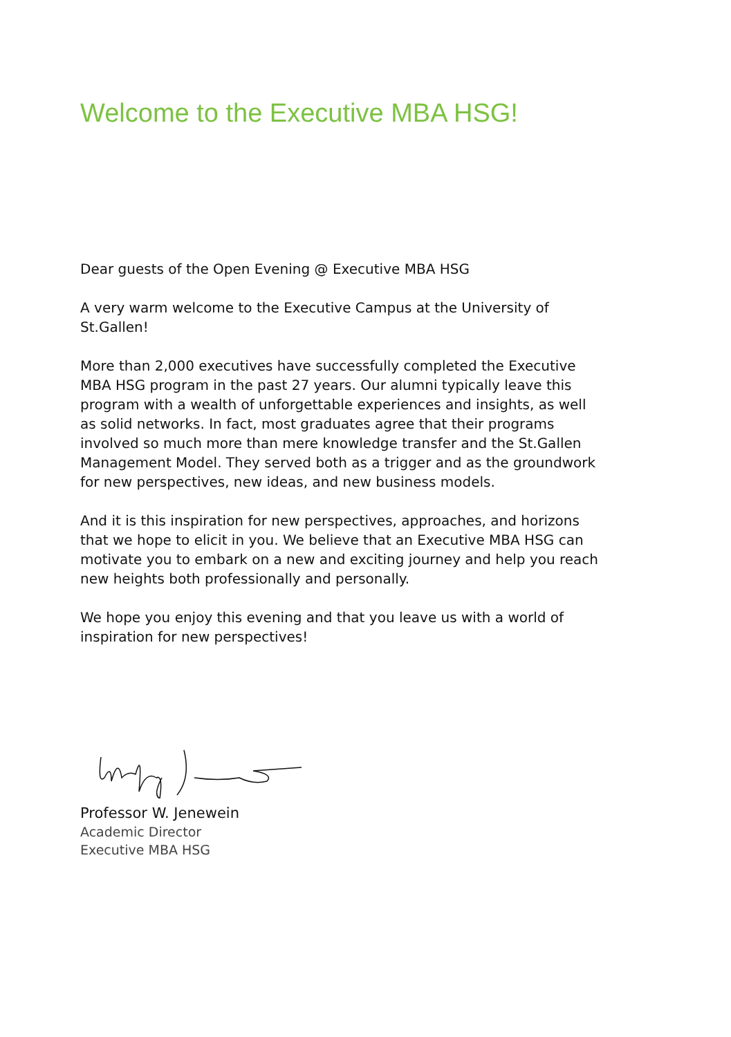Welcome to the Executive MBA HSG!
Dear guests of the Open Evening @ Executive MBA HSG
A very warm welcome to the Executive Campus at the University of St.Gallen!
More than 2,000 executives have successfully completed the Executive MBA HSG program in the past 27 years. Our alumni typically leave this program with a wealth of unforgettable experiences and insights, as well as solid networks. In fact, most graduates agree that their programs involved so much more than mere knowledge transfer and the St.Gallen Management Model. They served both as a trigger and as the groundwork for new perspectives, new ideas, and new business models.
And it is this inspiration for new perspectives, approaches, and horizons that we hope to elicit in you. We believe that an Executive MBA HSG can motivate you to embark on a new and exciting journey and help you reach new heights both professionally and personally.
We hope you enjoy this evening and that you leave us with a world of inspiration for new perspectives!
Professor W. Jenewein
Academic Director
Executive MBA HSG